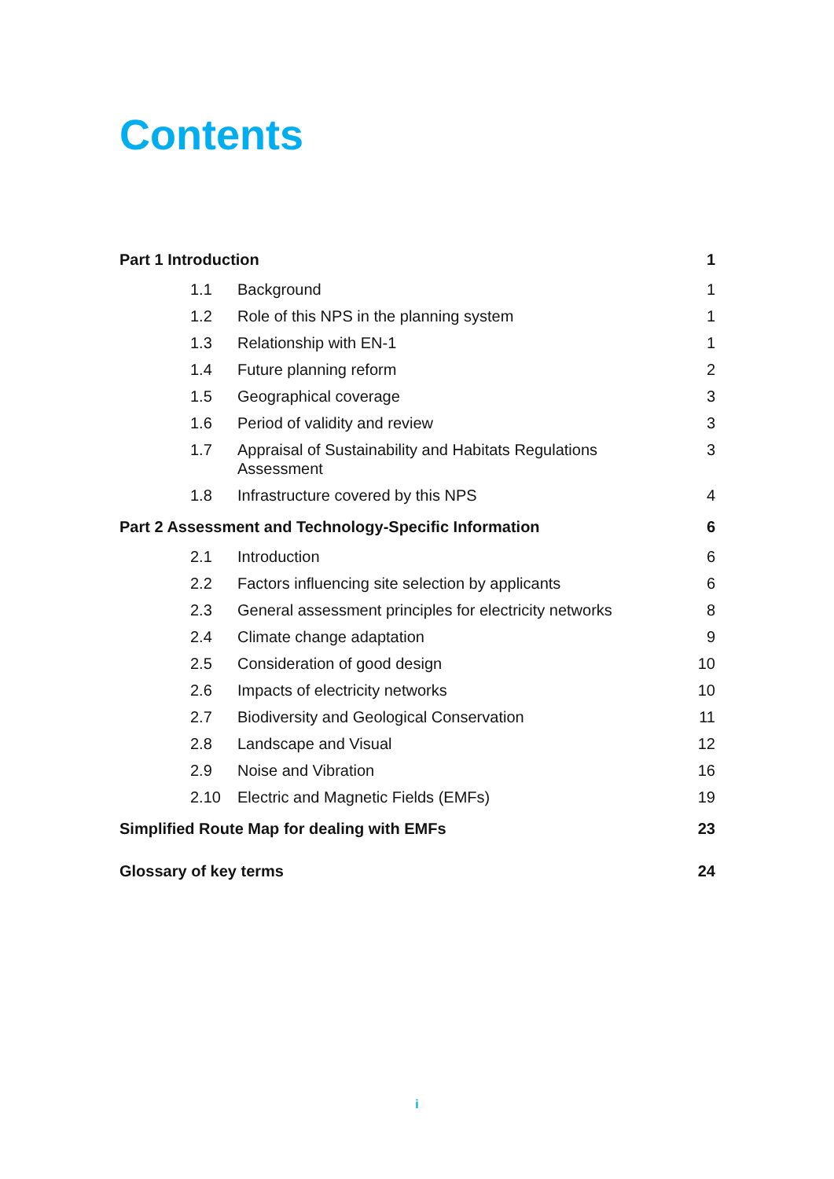Contents
| Part 1 Introduction | | 1 |
| 1.1 | Background | 1 |
| 1.2 | Role of this NPS in the planning system | 1 |
| 1.3 | Relationship with EN-1 | 1 |
| 1.4 | Future planning reform | 2 |
| 1.5 | Geographical coverage | 3 |
| 1.6 | Period of validity and review | 3 |
| 1.7 | Appraisal of Sustainability and Habitats Regulations Assessment | 3 |
| 1.8 | Infrastructure covered by this NPS | 4 |
| Part 2 Assessment and Technology-Specific Information | | 6 |
| 2.1 | Introduction | 6 |
| 2.2 | Factors influencing site selection by applicants | 6 |
| 2.3 | General assessment principles for electricity networks | 8 |
| 2.4 | Climate change adaptation | 9 |
| 2.5 | Consideration of good design | 10 |
| 2.6 | Impacts of electricity networks | 10 |
| 2.7 | Biodiversity and Geological Conservation | 11 |
| 2.8 | Landscape and Visual | 12 |
| 2.9 | Noise and Vibration | 16 |
| 2.10 | Electric and Magnetic Fields (EMFs) | 19 |
| Simplified Route Map for dealing with EMFs | | 23 |
| Glossary of key terms | | 24 |
i